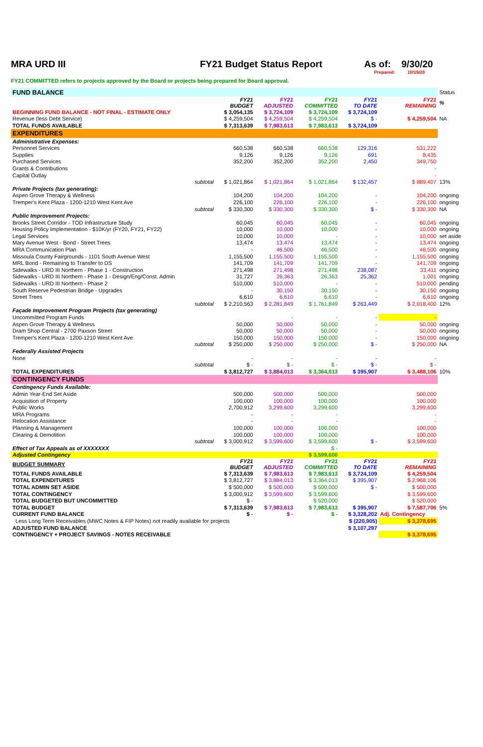MRA URD III FY21 Budget Status Report As of: 9/30/20
Prepared: 10/15/20
FY21 COMMITTED refers to projects approved by the Board or projects being prepared for Board approval.
| FUND BALANCE | | | | | | Status |
| | FY21 BUDGET | FY21 ADJUSTED | FY21 COMMITTED | FY21 TO DATE | FY21 REMAINING | % |
| BEGINNING FUND BALANCE - NOT FINAL - ESTIMATE ONLY | $ 3,054,135 | $ 3,724,109 | $ 3,724,109 | $ 3,724,109 | | |
| Revenue (less Debt Service) | $ 4,259,504 | $ 4,259,504 | $ 4,259,504 | $ - | $ 4,259,504 | NA |
| TOTAL FUNDS AVAILABLE | $ 7,313,639 | $ 7,983,613 | $ 7,983,613 | $ 3,724,109 | | |
| EXPENDITURES | | | | | | |
| Administrative Expenses: | | | | | | |
| Personnel Services | 660,538 | 660,538 | 660,538 | 129,316 | 531,222 | |
| Supplies | 9,126 | 9,126 | 9,126 | 691 | 8,435 | |
| Purchased Services | 352,200 | 352,200 | 352,200 | 2,450 | 349,750 | |
| Grants & Contributions | | | | | - | |
| Capital Outlay | | | | | - | |
| subtotal | $ 1,021,864 | $ 1,021,864 | $ 1,021,864 | $ 132,457 | $ 889,407 | 13% |
| Private Projects (tax generating): | | | | | | |
| Aspen Grove Therapy & Wellness | 104,200 | 104,200 | 104,200 | - | 104,200 | ongoing |
| Tremper's Kent Plaza - 1200-1210 West Kent Ave | 226,100 | 226,100 | 226,100 | - | 226,100 | ongoing |
| subtotal | $ 330,300 | $ 330,300 | $ 330,300 | $ - | $ 330,300 | NA |
| Public Improvement Projects: | | | | | | |
| Brooks Street Corridor - TOD Infrastructure Study | 60,045 | 60,045 | 60,045 | - | 60,045 | ongoing |
| Housing Policy Implementation - $10K/yr (FY20, FY21, FY22) | 10,000 | 10,000 | 10,000 | - | 10,000 | ongoing |
| Legal Services | 10,000 | 10,000 | - | - | 10,000 | set aside |
| Mary Avenue West - Bond - Street Trees | 13,474 | 13,474 | 13,474 | - | 13,474 | ongoing |
| MRA Communication Plan | - | 46,500 | 46,500 | - | 46,500 | ongoing |
| Missoula County Fairgrounds - 1101 South Avenue West | 1,155,500 | 1,155,500 | 1,155,500 | - | 1,155,500 | ongoing |
| MRL Bond - Remaining to Transfer to DS | 141,709 | 141,709 | 141,709 | - | 141,709 | ongoing |
| Sidewalks - URD III Northern - Phase 1 - Construction | 271,498 | 271,498 | 271,498 | 238,087 | 33,411 | ongoing |
| Sidewalks - URD III Northern - Phase 1 - Design/Eng/Const. Admin | 31,727 | 26,363 | 26,363 | 25,362 | 1,001 | ongoing |
| Sidewalks - URD III Northern - Phase 2 | 510,000 | 510,000 | - | - | 510,000 | pending |
| South Reserve Pedestrian Bridge - Upgrades | - | 30,150 | 30,150 | - | 30,150 | ongoing |
| Street Trees | 6,610 | 6,610 | 6,610 | - | 6,610 | ongoing |
| subtotal | $ 2,210,563 | $ 2,281,849 | $ 1,761,849 | $ 263,449 | $ 2,018,400 | 12% |
| Façade Improvement Program Projects (tax generating) | | | | | | |
| Uncommitted Program Funds | | - | - | - | - | |
| Aspen Grove Therapy & Wellness | 50,000 | 50,000 | 50,000 | - | 50,000 | ongoing |
| Dram Shop Central - 2700 Paxson Street | 50,000 | 50,000 | 50,000 | - | 50,000 | ongoing |
| Tremper's Kent Plaza - 1200-1210 West Kent Ave | 150,000 | 150,000 | 150,000 | - | 150,000 | ongoing |
| subtotal | $ 250,000 | $ 250,000 | $ 250,000 | $ - | $ 250,000 | NA |
| Federally Assisted Projects | | | | | | |
| None | - | - | - | - | - | |
| subtotal | $ - | $ - | $ - | $ - | $ - | |
| TOTAL EXPENDITURES | $ 3,812,727 | $ 3,884,013 | $ 3,364,013 | $ 395,907 | $ 3,488,106 | 10% |
| CONTINGENCY FUNDS | | | | | | |
| Contingency Funds Available: | | | | | | |
| Admin Year-End Set Aside | 500,000 | 500,000 | 500,000 | | 500,000 | |
| Acquisition of Property | 100,000 | 100,000 | 100,000 | | 100,000 | |
| Public Works | 2,700,912 | 3,299,600 | 3,299,600 | | 3,299,600 | |
| MRA Programs | - | - | - | | - | |
| Relocation Assistance | - | - | - | | - | |
| Planning & Management | 100,000 | 100,000 | 100,000 | | 100,000 | |
| Clearing & Demolition | 100,000 | 100,000 | 100,000 | | 100,000 | |
| subtotal | $ 3,000,912 | $ 3,599,600 | $ 3,599,600 | $ - | $ 3,599,600 | |
| Effect of Tax Appeals as of XXXXXXX | | | $ - | | | |
| Adjusted Contingency | | | $ 3,599,600 | | | |
| BUDGET SUMMARY | FY21 BUDGET | FY21 ADJUSTED | FY21 COMMITTED | FY21 TO DATE | FY21 REMAINING | |
| TOTAL FUNDS AVAILABLE | $ 7,313,639 | $ 7,983,613 | $ 7,983,613 | $ 3,724,109 | $ 4,259,504 | |
| TOTAL EXPENDITURES | $ 3,812,727 | $ 3,884,013 | $ 3,364,013 | $ 395,907 | $ 2,968,106 | |
| TOTAL ADMIN SET ASIDE | $ 500,000 | $ 500,000 | $ 500,000 | $ - | $ 500,000 | |
| TOTAL CONTINGENCY | $ 3,000,912 | $ 3,599,600 | $ 3,599,600 | | $ 3,599,600 | |
| TOTAL BUDGETED BUT UNCOMMITTED | $ - | | $ 520,000 | | $ 520,000 | |
| TOTAL BUDGET | $ 7,313,639 | $ 7,983,613 | $ 7,983,613 | $ 395,907 | $ 7,587,706 | 5% |
| CURRENT FUND BALANCE | $ - | $ - | $ - | $ 3,328,202 | Adj. Contingency | |
| Less Long Term Receivables (MWC Notes & FIP Notes) not readily available for projects | | | | $ (220,905) | $ 3,378,695 | |
| ADJUSTED FUND BALANCE | | | | $ 3,107,297 | | |
| CONTINGENCY + PROJECT SAVINGS - NOTES RECEIVABLE | | | | | $ 3,378,695 | |